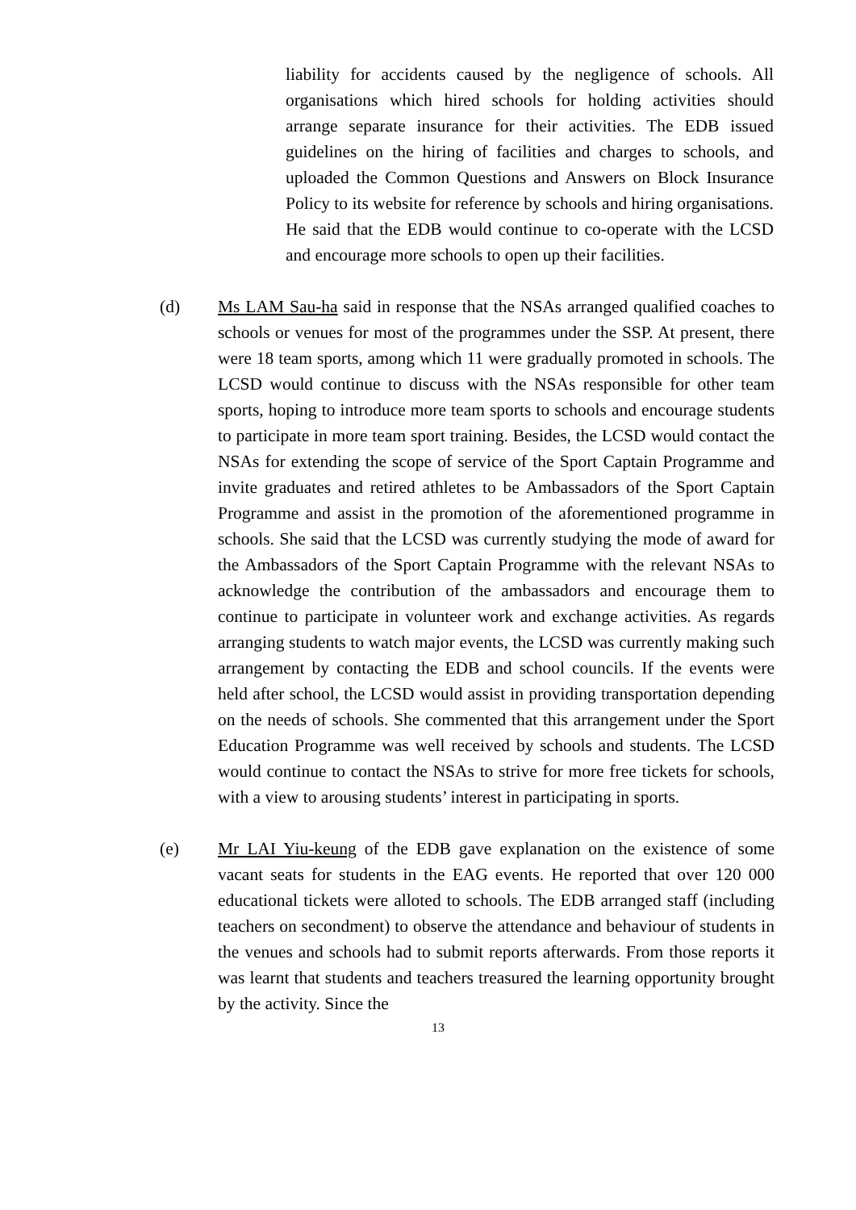liability for accidents caused by the negligence of schools. All organisations which hired schools for holding activities should arrange separate insurance for their activities. The EDB issued guidelines on the hiring of facilities and charges to schools, and uploaded the Common Questions and Answers on Block Insurance Policy to its website for reference by schools and hiring organisations. He said that the EDB would continue to co-operate with the LCSD and encourage more schools to open up their facilities.
(d) Ms LAM Sau-ha said in response that the NSAs arranged qualified coaches to schools or venues for most of the programmes under the SSP. At present, there were 18 team sports, among which 11 were gradually promoted in schools. The LCSD would continue to discuss with the NSAs responsible for other team sports, hoping to introduce more team sports to schools and encourage students to participate in more team sport training. Besides, the LCSD would contact the NSAs for extending the scope of service of the Sport Captain Programme and invite graduates and retired athletes to be Ambassadors of the Sport Captain Programme and assist in the promotion of the aforementioned programme in schools. She said that the LCSD was currently studying the mode of award for the Ambassadors of the Sport Captain Programme with the relevant NSAs to acknowledge the contribution of the ambassadors and encourage them to continue to participate in volunteer work and exchange activities. As regards arranging students to watch major events, the LCSD was currently making such arrangement by contacting the EDB and school councils. If the events were held after school, the LCSD would assist in providing transportation depending on the needs of schools. She commented that this arrangement under the Sport Education Programme was well received by schools and students. The LCSD would continue to contact the NSAs to strive for more free tickets for schools, with a view to arousing students’ interest in participating in sports.
(e) Mr LAI Yiu-keung of the EDB gave explanation on the existence of some vacant seats for students in the EAG events. He reported that over 120 000 educational tickets were alloted to schools. The EDB arranged staff (including teachers on secondment) to observe the attendance and behaviour of students in the venues and schools had to submit reports afterwards. From those reports it was learnt that students and teachers treasured the learning opportunity brought by the activity. Since the
13